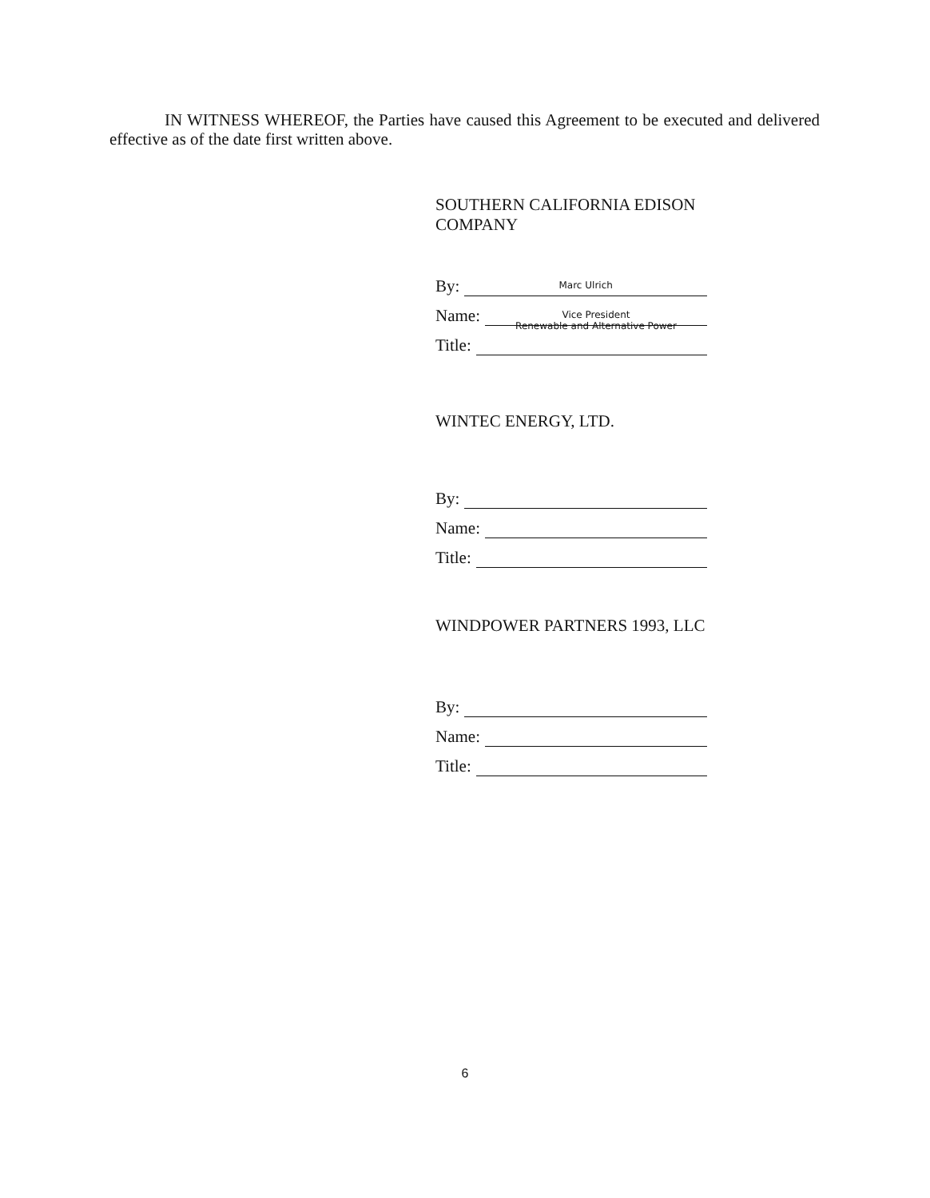IN WITNESS WHEREOF, the Parties have caused this Agreement to be executed and delivered effective as of the date first written above.
SOUTHERN CALIFORNIA EDISON COMPANY
By: Marc Ulrich
Name: Vice President
Renewable and Alternative Power
Title:
WINTEC ENERGY, LTD.
By:
Name:
Title:
WINDPOWER PARTNERS 1993, LLC
By:
Name:
Title:
6